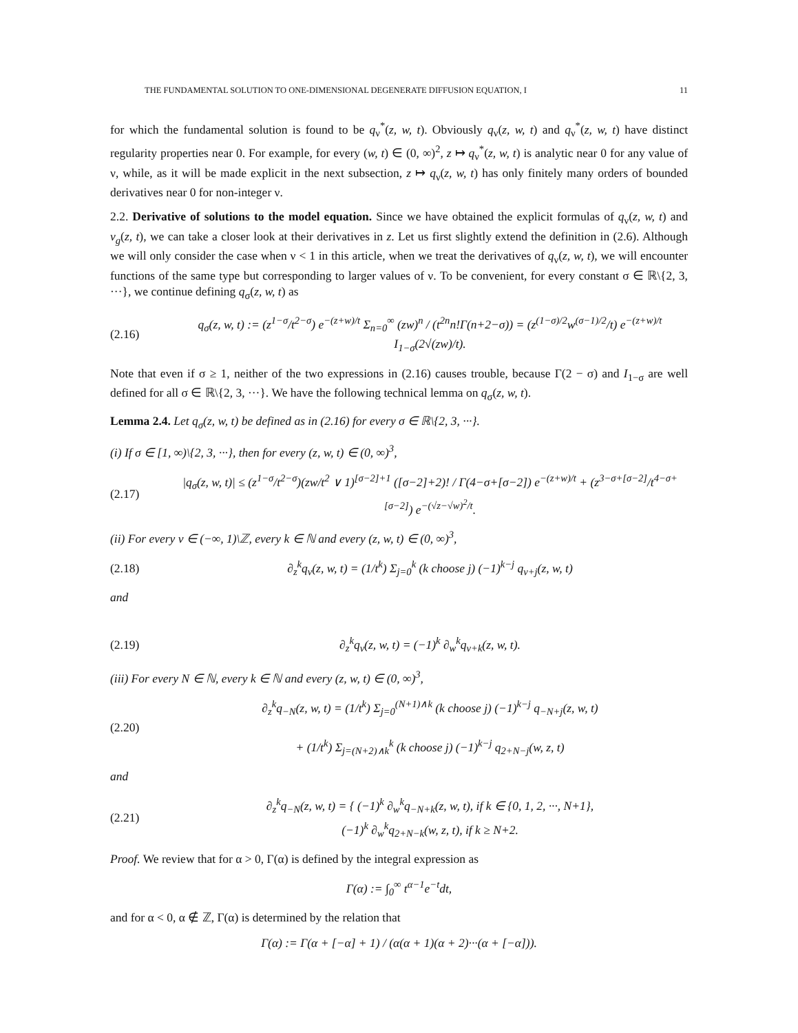THE FUNDAMENTAL SOLUTION TO ONE-DIMENSIONAL DEGENERATE DIFFUSION EQUATION, I 11
for which the fundamental solution is found to be q<sub>ν</sub><sup>*</sup>(z, w, t). Obviously q<sub>ν</sub>(z, w, t) and q<sub>ν</sub><sup>*</sup>(z, w, t) have distinct regularity properties near 0. For example, for every (w, t) ∈ (0, ∞)<sup>2</sup>, z ↦ q<sub>ν</sub><sup>*</sup>(z, w, t) is analytic near 0 for any value of ν, while, as it will be made explicit in the next subsection, z ↦ q<sub>ν</sub>(z, w, t) has only finitely many orders of bounded derivatives near 0 for non-integer ν.
2.2. Derivative of solutions to the model equation. Since we have obtained the explicit formulas of q<sub>ν</sub>(z, w, t) and v<sub>g</sub>(z, t), we can take a closer look at their derivatives in z. Let us first slightly extend the definition in (2.6). Although we will only consider the case when ν < 1 in this article, when we treat the derivatives of q<sub>ν</sub>(z, w, t), we will encounter functions of the same type but corresponding to larger values of ν. To be convenient, for every constant σ ∈ ℝ\{2, 3, ···}, we continue defining q<sub>σ</sub>(z, w, t) as
(2.16) q<sub>σ</sub>(z, w, t) := (z<sup>1−σ</sup>/t<sup>2−σ</sup>) e<sup>−(z+w)/t</sup> Σ<sub>n=0</sub><sup>∞</sup> (zw)<sup>n</sup> / (t<sup>2n</sup>n!Γ(n+2−σ)) = (z<sup>(1−σ)/2</sup>w<sup>(σ−1)/2</sup>/t) e<sup>−(z+w)/t</sup> I<sub>1−σ</sub>(2√(zw)/t).
Note that even if σ ≥ 1, neither of the two expressions in (2.16) causes trouble, because Γ(2 − σ) and I<sub>1−σ</sub> are well defined for all σ ∈ ℝ\{2, 3, ···}. We have the following technical lemma on q<sub>σ</sub>(z, w, t).
Lemma 2.4. Let q<sub>σ</sub>(z, w, t) be defined as in (2.16) for every σ ∈ ℝ\{2, 3, ···}.
(i) If σ ∈ [1, ∞)\{2, 3, ···}, then for every (z, w, t) ∈ (0, ∞)<sup>3</sup>,
(2.17) |q<sub>σ</sub>(z, w, t)| ≤ (z<sup>1−σ</sup>/t<sup>2−σ</sup>)(zw/t<sup>2</sup> ∨ 1)<sup>[σ−2]+1</sup> ([σ−2]+2)! / Γ(4−σ+[σ−2]) e<sup>−(z+w)/t</sup> + (z<sup>3−σ+[σ−2]</sup>/t<sup>4−σ+[σ−2]</sup>) e<sup>−(√z−√w)<sup>2</sup>/t</sup>.
(ii) For every ν ∈ (−∞, 1)\ℤ, every k ∈ ℕ and every (z, w, t) ∈ (0, ∞)<sup>3</sup>,
(2.18) ∂<sub>z</sub><sup>k</sup>q<sub>ν</sub>(z, w, t) = (1/t<sup>k</sup>) Σ<sub>j=0</sub><sup>k</sup> (k choose j) (−1)<sup>k−j</sup> q<sub>ν+j</sub>(z, w, t)
and
(2.19) ∂<sub>z</sub><sup>k</sup>q<sub>ν</sub>(z, w, t) = (−1)<sup>k</sup> ∂<sub>w</sub><sup>k</sup>q<sub>ν+k</sub>(z, w, t).
(iii) For every N ∈ ℕ, every k ∈ ℕ and every (z, w, t) ∈ (0, ∞)<sup>3</sup>,
(2.20) ∂<sub>z</sub><sup>k</sup>q<sub>−N</sub>(z, w, t) = (1/t<sup>k</sup>) Σ<sub>j=0</sub><sup>(N+1)∧k</sup> (k choose j) (−1)<sup>k−j</sup> q<sub>−N+j</sub>(z, w, t)
+ (1/t<sup>k</sup>) Σ<sub>j=(N+2)∧k</sub><sup>k</sup> (k choose j) (−1)<sup>k−j</sup> q<sub>2+N−j</sub>(w, z, t)
and
(2.21) ∂<sub>z</sub><sup>k</sup>q<sub>−N</sub>(z, w, t) = { (−1)<sup>k</sup> ∂<sub>w</sub><sup>k</sup>q<sub>−N+k</sub>(z, w, t), if k ∈ {0, 1, 2, ···, N+1},
(−1)<sup>k</sup> ∂<sub>w</sub><sup>k</sup>q<sub>2+N−k</sub>(w, z, t), if k ≥ N+2.
Proof. We review that for α > 0, Γ(α) is defined by the integral expression as
Γ(α) := ∫<sub>0</sub><sup>∞</sup> t<sup>α−1</sup>e<sup>−t</sup>dt,
and for α < 0, α ∉ ℤ, Γ(α) is determined by the relation that
Γ(α) := Γ(α + [−α] + 1) / (α(α + 1)(α + 2)···(α + [−α])).